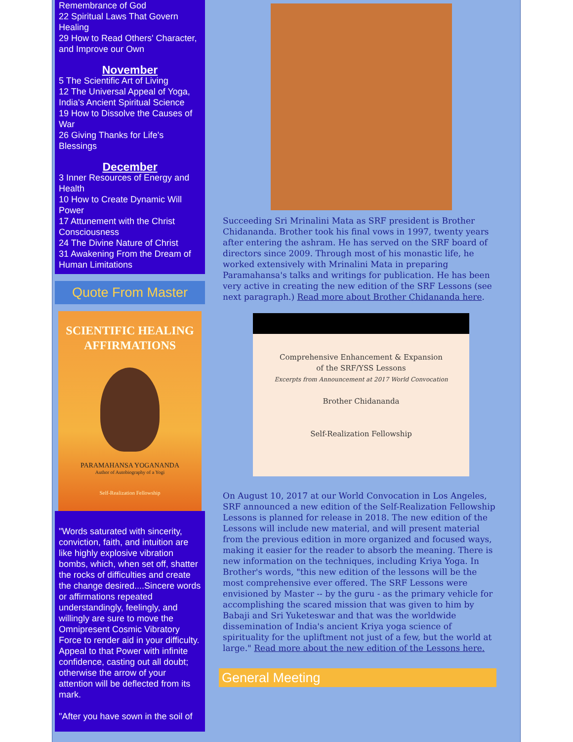Remembrance of God
22 Spiritual Laws That Govern Healing
29 How to Read Others' Character, and Improve our Own
November
5 The Scientific Art of Living
12 The Universal Appeal of Yoga, India's Ancient Spiritual Science
19 How to Dissolve the Causes of War
26 Giving Thanks for Life's Blessings
December
3 Inner Resources of Energy and Health
10 How to Create Dynamic Will Power
17 Attunement with the Christ Consciousness
24 The Divine Nature of Christ
31 Awakening From the Dream of Human Limitations
Quote From Master
SCIENTIFIC HEALING
AFFIRMATIONS
PARAMAHANSA YOGANANDA
Author of Autobiography of a Yogi
Self-Realization Fellowship
"Words saturated with sincerity, conviction, faith, and intuition are like highly explosive vibration bombs, which, when set off, shatter the rocks of difficulties and create the change desired....Sincere words or affirmations repeated understandingly, feelingly, and willingly are sure to move the Omnipresent Cosmic Vibratory Force to render aid in your difficulty. Appeal to that Power with infinite confidence, casting out all doubt; otherwise the arrow of your attention will be deflected from its mark.
"After you have sown in the soil of
Succeeding Sri Mrinalini Mata as SRF president is Brother Chidananda. Brother took his final vows in 1997, twenty years after entering the ashram. He has served on the SRF board of directors since 2009. Through most of his monastic life, he worked extensively with Mrinalini Mata in preparing Paramahansa's talks and writings for publication. He has been very active in creating the new edition of the SRF Lessons (see next paragraph.) Read more about Brother Chidananda here.
Comprehensive Enhancement & Expansion
of the SRF/YSS Lessons
Excerpts from Announcement at 2017 World Convocation
Brother Chidananda
Self-Realization Fellowship
On August 10, 2017 at our World Convocation in Los Angeles, SRF announced a new edition of the Self-Realization Fellowship Lessons is planned for release in 2018. The new edition of the Lessons will include new material, and will present material from the previous edition in more organized and focused ways, making it easier for the reader to absorb the meaning. There is new information on the techniques, including Kriya Yoga. In Brother's words, "this new edition of the lessons will be the most comprehensive ever offered. The SRF Lessons were envisioned by Master -- by the guru - as the primary vehicle for accomplishing the scared mission that was given to him by Babaji and Sri Yuketeswar and that was the worldwide dissemination of India's ancient Kriya yoga science of spirituality for the upliftment not just of a few, but the world at large." Read more about the new edition of the Lessons here.
General Meeting